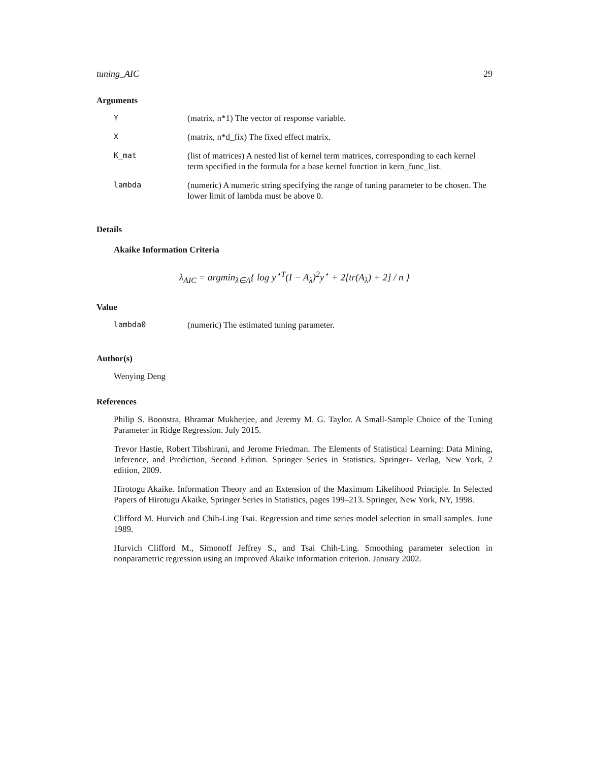tuning_AIC 29
Arguments
| Y | (matrix, n*1) The vector of response variable. |
| X | (matrix, n*d_fix) The fixed effect matrix. |
| K_mat | (list of matrices) A nested list of kernel term matrices, corresponding to each kernel term specified in the formula for a base kernel function in kern_func_list. |
| lambda | (numeric) A numeric string specifying the range of tuning parameter to be chosen. The lower limit of lambda must be above 0. |
Details
Akaike Information Criteria
λ<sub>AIC</sub> = argmin<sub>λ∈Λ</sub>{ log y<sup>⋆T</sup>(I − A<sub>λ</sub>)<sup>2</sup>y<sup>⋆</sup> + 2[tr(A<sub>λ</sub>) + 2] / n }
Value
| lambda0 | (numeric) The estimated tuning parameter. |
Author(s)
Wenying Deng
References
Philip S. Boonstra, Bhramar Mukherjee, and Jeremy M. G. Taylor. A Small-Sample Choice of the Tuning Parameter in Ridge Regression. July 2015.
Trevor Hastie, Robert Tibshirani, and Jerome Friedman. The Elements of Statistical Learning: Data Mining, Inference, and Prediction, Second Edition. Springer Series in Statistics. Springer- Verlag, New York, 2 edition, 2009.
Hirotogu Akaike. Information Theory and an Extension of the Maximum Likelihood Principle. In Selected Papers of Hirotugu Akaike, Springer Series in Statistics, pages 199–213. Springer, New York, NY, 1998.
Clifford M. Hurvich and Chih-Ling Tsai. Regression and time series model selection in small samples. June 1989.
Hurvich Clifford M., Simonoff Jeffrey S., and Tsai Chih-Ling. Smoothing parameter selection in nonparametric regression using an improved Akaike information criterion. January 2002.